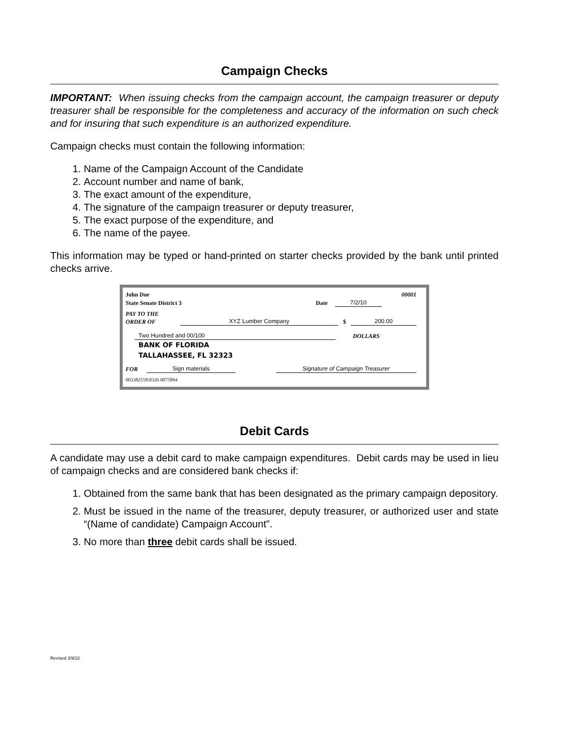Campaign Checks
IMPORTANT: When issuing checks from the campaign account, the campaign treasurer or deputy treasurer shall be responsible for the completeness and accuracy of the information on such check and for insuring that such expenditure is an authorized expenditure.
Campaign checks must contain the following information:
1. Name of the Campaign Account of the Candidate
2. Account number and name of bank,
3. The exact amount of the expenditure,
4. The signature of the campaign treasurer or deputy treasurer,
5. The exact purpose of the expenditure, and
6. The name of the payee.
This information may be typed or hand-printed on starter checks provided by the bank until printed checks arrive.
John Doe 00001
State Senate District 3 Date 7/2/10
PAY TO THE
ORDER OF XYZ Lumber Company $ 200.00
Two Hundred and 00/100 DOLLARS
BANK OF FLORIDA
TALLAHASSEE, FL 32323
FOR Sign materials Signature of Campaign Treasurer
003382558:0326 0075894
Debit Cards
A candidate may use a debit card to make campaign expenditures. Debit cards may be used in lieu of campaign checks and are considered bank checks if:
1. Obtained from the same bank that has been designated as the primary campaign depository.
2. Must be issued in the name of the treasurer, deputy treasurer, or authorized user and state “(Name of candidate) Campaign Account”.
3. No more than three debit cards shall be issued.
Revised 3/9/22